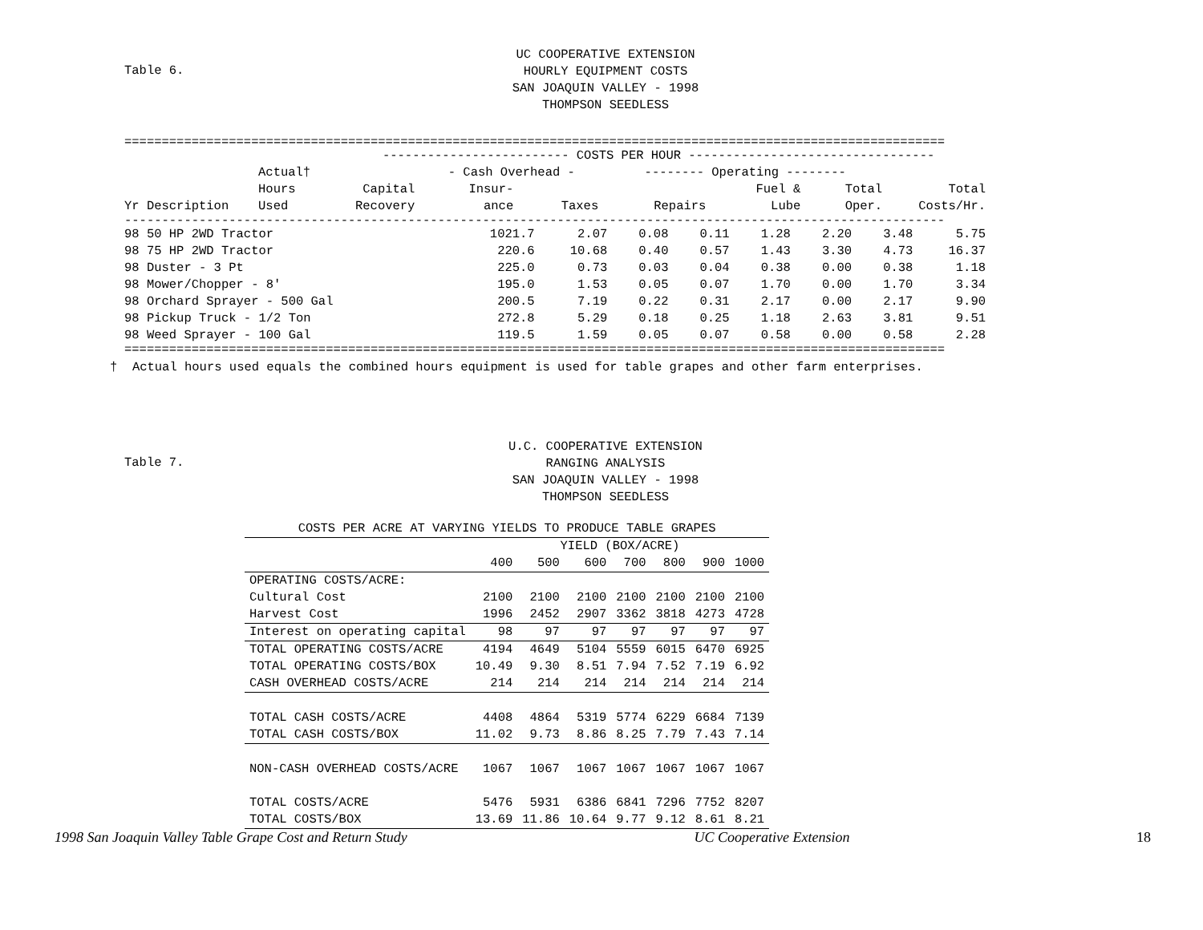Table 6.
UC COOPERATIVE EXTENSION
HOURLY EQUIPMENT COSTS
SAN JOAQUIN VALLEY - 1998
THOMPSON SEEDLESS
==============================================================================================================
| | | ------------------------- COSTS PER HOUR --------------------------------- | | | | | | |
| --- | --- | --- | --- | --- | --- | --- | --- | --- |
| | Actual† | | - Cash Overhead - | | -------- Operating -------- | | | |
| | Hours | Capital | Insur- | | | Fuel & | Total | Total |
| Yr Description | Used | Recovery | ance | Taxes | Repairs | Lube | Oper. | Costs/Hr. |
--------------------------------------------------------------------------------------------------------------
| 98 50 HP 2WD Tractor | 1021.7 | 2.07 | 0.08 | 0.11 | 1.28 | 2.20 | 3.48 | 5.75 |
| 98 75 HP 2WD Tractor | 220.6 | 10.68 | 0.40 | 0.57 | 1.43 | 3.30 | 4.73 | 16.37 |
| 98 Duster - 3 Pt | 225.0 | 0.73 | 0.03 | 0.04 | 0.38 | 0.00 | 0.38 | 1.18 |
| 98 Mower/Chopper - 8' | 195.0 | 1.53 | 0.05 | 0.07 | 1.70 | 0.00 | 1.70 | 3.34 |
| 98 Orchard Sprayer - 500 Gal | 200.5 | 7.19 | 0.22 | 0.31 | 2.17 | 0.00 | 2.17 | 9.90 |
| 98 Pickup Truck - 1/2 Ton | 272.8 | 5.29 | 0.18 | 0.25 | 1.18 | 2.63 | 3.81 | 9.51 |
| 98 Weed Sprayer - 100 Gal | 119.5 | 1.59 | 0.05 | 0.07 | 0.58 | 0.00 | 0.58 | 2.28 |
==============================================================================================================
† Actual hours used equals the combined hours equipment is used for table grapes and other farm enterprises.
Table 7.
U.C. COOPERATIVE EXTENSION
RANGING ANALYSIS
SAN JOAQUIN VALLEY - 1998
THOMPSON SEEDLESS
| COSTS PER ACRE AT VARYING YIELDS TO PRODUCE TABLE GRAPES | | | | | | | |
| | YIELD (BOX/ACRE) | | | | | | |
| | 400 | 500 | 600 | 700 | 800 | 900 | 1000 |
| OPERATING COSTS/ACRE: | | | | | | | |
| Cultural Cost | 2100 | 2100 | 2100 | 2100 | 2100 | 2100 | 2100 |
| Harvest Cost | 1996 | 2452 | 2907 | 3362 | 3818 | 4273 | 4728 |
| Interest on operating capital | 98 | 97 | 97 | 97 | 97 | 97 | 97 |
| TOTAL OPERATING COSTS/ACRE | 4194 | 4649 | 5104 | 5559 | 6015 | 6470 | 6925 |
| TOTAL OPERATING COSTS/BOX | 10.49 | 9.30 | 8.51 | 7.94 | 7.52 | 7.19 | 6.92 |
| CASH OVERHEAD COSTS/ACRE | 214 | 214 | 214 | 214 | 214 | 214 | 214 |
| TOTAL CASH COSTS/ACRE | 4408 | 4864 | 5319 | 5774 | 6229 | 6684 | 7139 |
| TOTAL CASH COSTS/BOX | 11.02 | 9.73 | 8.86 | 8.25 | 7.79 | 7.43 | 7.14 |
| NON-CASH OVERHEAD COSTS/ACRE | 1067 | 1067 | 1067 | 1067 | 1067 | 1067 | 1067 |
| TOTAL COSTS/ACRE | 5476 | 5931 | 6386 | 6841 | 7296 | 7752 | 8207 |
| TOTAL COSTS/BOX | 13.69 | 11.86 | 10.64 | 9.77 | 9.12 | 8.61 | 8.21 |
1998 San Joaquin Valley Table Grape Cost and Return Study UC Cooperative Extension 18